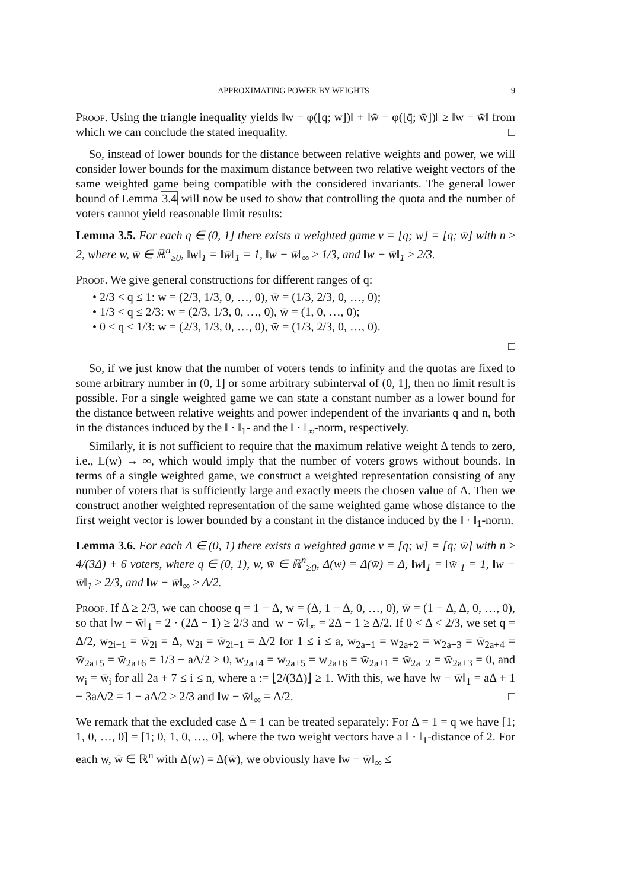APPROXIMATING POWER BY WEIGHTS 9
Proof. Using the triangle inequality yields ‖w − φ([q; w])‖ + ‖w̄ − φ([q̄; w̄])‖ ≥ ‖w − w̄‖ from which we can conclude the stated inequality. □
So, instead of lower bounds for the distance between relative weights and power, we will consider lower bounds for the maximum distance between two relative weight vectors of the same weighted game being compatible with the considered invariants. The general lower bound of Lemma 3.4 will now be used to show that controlling the quota and the number of voters cannot yield reasonable limit results:
Lemma 3.5. For each q ∈ (0, 1] there exists a weighted game v = [q; w] = [q; w̄] with n ≥ 2, where w, w̄ ∈ ℝ<sup>n</sup><sub>≥0</sub>, ‖w‖<sub>1</sub> = ‖w̄‖<sub>1</sub> = 1, ‖w − w̄‖<sub>∞</sub> ≥ 1/3, and ‖w − w̄‖<sub>1</sub> ≥ 2/3.
Proof. We give general constructions for different ranges of q:
• 2/3 < q ≤ 1: w = (2/3, 1/3, 0, …, 0), w̄ = (1/3, 2/3, 0, …, 0);
• 1/3 < q ≤ 2/3: w = (2/3, 1/3, 0, …, 0), w̄ = (1, 0, …, 0);
• 0 < q ≤ 1/3: w = (2/3, 1/3, 0, …, 0), w̄ = (1/3, 2/3, 0, …, 0).
□
So, if we just know that the number of voters tends to infinity and the quotas are fixed to some arbitrary number in (0, 1] or some arbitrary subinterval of (0, 1], then no limit result is possible. For a single weighted game we can state a constant number as a lower bound for the distance between relative weights and power independent of the invariants q and n, both in the distances induced by the ‖ · ‖<sub>1</sub>- and the ‖ · ‖<sub>∞</sub>-norm, respectively.
Similarly, it is not sufficient to require that the maximum relative weight Δ tends to zero, i.e., L(w) → ∞, which would imply that the number of voters grows without bounds. In terms of a single weighted game, we construct a weighted representation consisting of any number of voters that is sufficiently large and exactly meets the chosen value of Δ. Then we construct another weighted representation of the same weighted game whose distance to the first weight vector is lower bounded by a constant in the distance induced by the ‖ · ‖<sub>1</sub>-norm.
Lemma 3.6. For each Δ ∈ (0, 1) there exists a weighted game v = [q; w] = [q; w̄] with n ≥ 4/(3Δ) + 6 voters, where q ∈ (0, 1), w, w̄ ∈ ℝ<sup>n</sup><sub>≥0</sub>, Δ(w) = Δ(w̄) = Δ, ‖w‖<sub>1</sub> = ‖w̄‖<sub>1</sub> = 1, ‖w − w̄‖<sub>1</sub> ≥ 2/3, and ‖w − w̄‖<sub>∞</sub> ≥ Δ/2.
Proof. If Δ ≥ 2/3, we can choose q = 1 − Δ, w = (Δ, 1 − Δ, 0, …, 0), w̄ = (1 − Δ, Δ, 0, …, 0), so that ‖w − w̄‖<sub>1</sub> = 2 · (2Δ − 1) ≥ 2/3 and ‖w − w̄‖<sub>∞</sub> = 2Δ − 1 ≥ Δ/2. If 0 < Δ < 2/3, we set q = Δ/2, w<sub>2i−1</sub> = w̄<sub>2i</sub> = Δ, w<sub>2i</sub> = w̄<sub>2i−1</sub> = Δ/2 for 1 ≤ i ≤ a, w<sub>2a+1</sub> = w<sub>2a+2</sub> = w<sub>2a+3</sub> = w̄<sub>2a+4</sub> = w̄<sub>2a+5</sub> = w̄<sub>2a+6</sub> = 1/3 − aΔ/2 ≥ 0, w<sub>2a+4</sub> = w<sub>2a+5</sub> = w<sub>2a+6</sub> = w̄<sub>2a+1</sub> = w̄<sub>2a+2</sub> = w̄<sub>2a+3</sub> = 0, and w<sub>i</sub> = w̄<sub>i</sub> for all 2a + 7 ≤ i ≤ n, where a := ⌊2/(3Δ)⌋ ≥ 1. With this, we have ‖w − w̄‖<sub>1</sub> = aΔ + 1 − 3aΔ/2 = 1 − aΔ/2 ≥ 2/3 and ‖w − w̄‖<sub>∞</sub> = Δ/2. □
We remark that the excluded case Δ = 1 can be treated separately: For Δ = 1 = q we have [1; 1, 0, …, 0] = [1; 0, 1, 0, …, 0], where the two weight vectors have a ‖ · ‖<sub>1</sub>-distance of 2. For each w, w̄ ∈ ℝ<sup>n</sup> with Δ(w) = Δ(w̄), we obviously have ‖w − w̄‖<sub>∞</sub> ≤